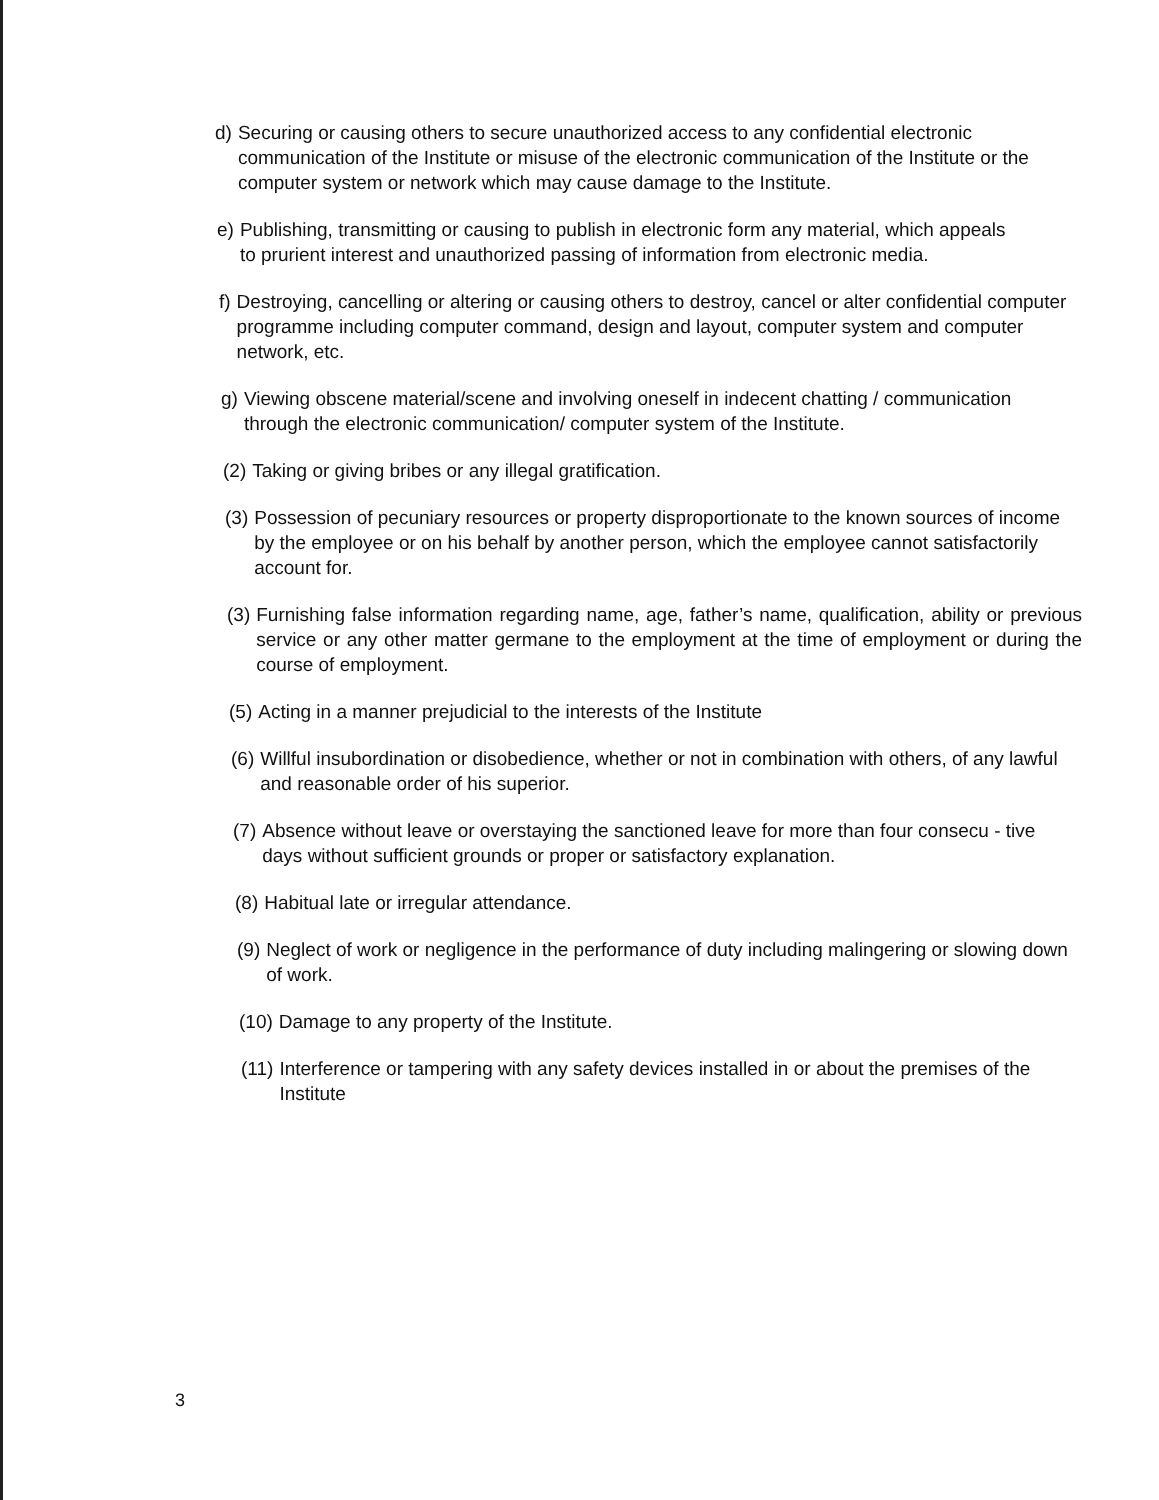d) Securing or causing others to secure unauthorized access to any confidential electronic communication of the Institute or misuse of the electronic communication of the Institute or the computer system or network which may cause damage to the Institute.
e) Publishing, transmitting or causing to publish in electronic form any material, which appeals to prurient interest and unauthorized passing of information from electronic media.
f) Destroying, cancelling or altering or causing others to destroy, cancel or alter confidential computer programme including computer command, design and layout, computer system and computer network, etc.
g) Viewing obscene material/scene and involving oneself in indecent chatting / communication through the electronic communication/ computer system of the Institute.
(2) Taking or giving bribes or any illegal gratification.
(3) Possession of pecuniary resources or property disproportionate to the known sources of income by the employee or on his behalf by another person, which the employee cannot satisfactorily account for.
(3) Furnishing false information regarding name, age, father’s name, qualification, ability or previous service or any other matter germane to the employment at the time of employment or during the course of employment.
(5) Acting in a manner prejudicial to the interests of the Institute
(6) Willful insubordination or disobedience, whether or not in combination with others, of any lawful and reasonable order of his superior.
(7) Absence without leave or overstaying the sanctioned leave for more than four consecu - tive days without sufficient grounds or proper or satisfactory explanation.
(8) Habitual late or irregular attendance.
(9) Neglect of work or negligence in the performance of duty including malingering or slowing down of work.
(10) Damage to any property of the Institute.
(11) Interference or tampering with any safety devices installed in or about the premises of the Institute
3